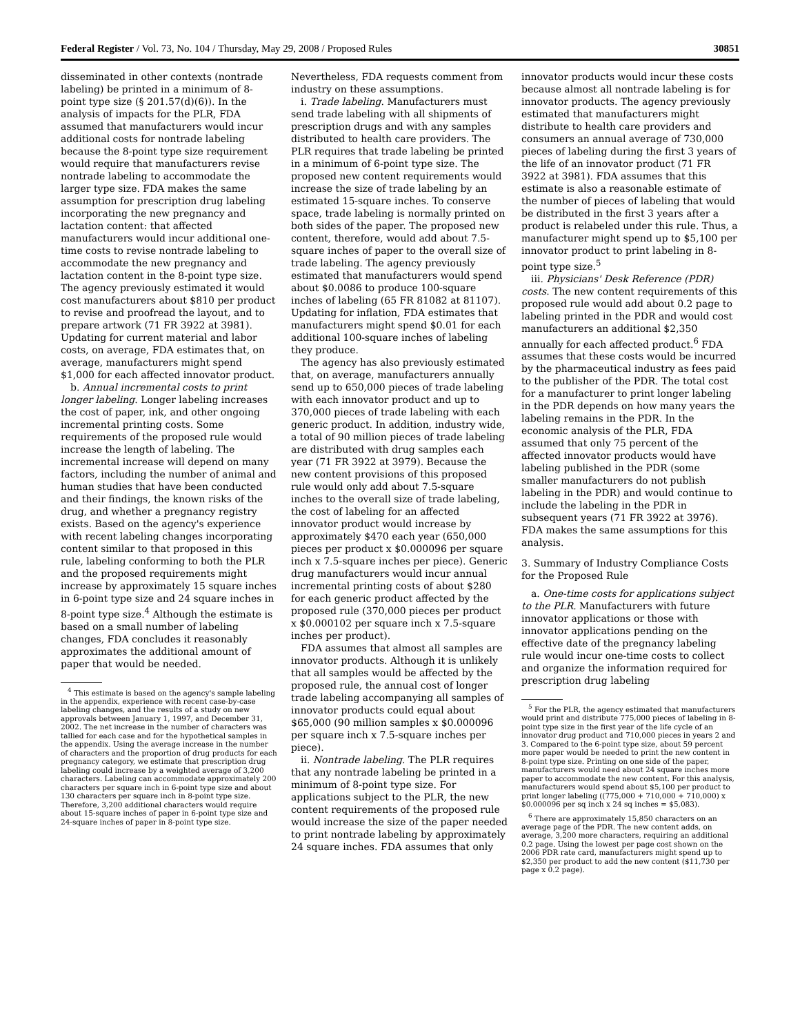Federal Register / Vol. 73, No. 104 / Thursday, May 29, 2008 / Proposed Rules 30851
disseminated in other contexts (nontrade labeling) be printed in a minimum of 8-point type size (§ 201.57(d)(6)). In the analysis of impacts for the PLR, FDA assumed that manufacturers would incur additional costs for nontrade labeling because the 8-point type size requirement would require that manufacturers revise nontrade labeling to accommodate the larger type size. FDA makes the same assumption for prescription drug labeling incorporating the new pregnancy and lactation content: that affected manufacturers would incur additional one-time costs to revise nontrade labeling to accommodate the new pregnancy and lactation content in the 8-point type size. The agency previously estimated it would cost manufacturers about $810 per product to revise and proofread the layout, and to prepare artwork (71 FR 3922 at 3981). Updating for current material and labor costs, on average, FDA estimates that, on average, manufacturers might spend $1,000 for each affected innovator product.
b. Annual incremental costs to print longer labeling. Longer labeling increases the cost of paper, ink, and other ongoing incremental printing costs. Some requirements of the proposed rule would increase the length of labeling. The incremental increase will depend on many factors, including the number of animal and human studies that have been conducted and their findings, the known risks of the drug, and whether a pregnancy registry exists. Based on the agency's experience with recent labeling changes incorporating content similar to that proposed in this rule, labeling conforming to both the PLR and the proposed requirements might increase by approximately 15 square inches in 6-point type size and 24 square inches in 8-point type size.<sup>4</sup> Although the estimate is based on a small number of labeling changes, FDA concludes it reasonably approximates the additional amount of paper that would be needed.
<sup>4</sup> This estimate is based on the agency's sample labeling in the appendix, experience with recent case-by-case labeling changes, and the results of a study on new approvals between January 1, 1997, and December 31, 2002. The net increase in the number of characters was tallied for each case and for the hypothetical samples in the appendix. Using the average increase in the number of characters and the proportion of drug products for each pregnancy category, we estimate that prescription drug labeling could increase by a weighted average of 3,200 characters. Labeling can accommodate approximately 200 characters per square inch in 6-point type size and about 130 characters per square inch in 8-point type size. Therefore, 3,200 additional characters would require about 15-square inches of paper in 6-point type size and 24-square inches of paper in 8-point type size.
Nevertheless, FDA requests comment from industry on these assumptions.
i. Trade labeling. Manufacturers must send trade labeling with all shipments of prescription drugs and with any samples distributed to health care providers. The PLR requires that trade labeling be printed in a minimum of 6-point type size. The proposed new content requirements would increase the size of trade labeling by an estimated 15-square inches. To conserve space, trade labeling is normally printed on both sides of the paper. The proposed new content, therefore, would add about 7.5-square inches of paper to the overall size of trade labeling. The agency previously estimated that manufacturers would spend about $0.0086 to produce 100-square inches of labeling (65 FR 81082 at 81107). Updating for inflation, FDA estimates that manufacturers might spend $0.01 for each additional 100-square inches of labeling they produce.
The agency has also previously estimated that, on average, manufacturers annually send up to 650,000 pieces of trade labeling with each innovator product and up to 370,000 pieces of trade labeling with each generic product. In addition, industry wide, a total of 90 million pieces of trade labeling are distributed with drug samples each year (71 FR 3922 at 3979). Because the new content provisions of this proposed rule would only add about 7.5-square inches to the overall size of trade labeling, the cost of labeling for an affected innovator product would increase by approximately $470 each year (650,000 pieces per product x $0.000096 per square inch x 7.5-square inches per piece). Generic drug manufacturers would incur annual incremental printing costs of about $280 for each generic product affected by the proposed rule (370,000 pieces per product x $0.000102 per square inch x 7.5-square inches per product).
FDA assumes that almost all samples are innovator products. Although it is unlikely that all samples would be affected by the proposed rule, the annual cost of longer trade labeling accompanying all samples of innovator products could equal about $65,000 (90 million samples x $0.000096 per square inch x 7.5-square inches per piece).
ii. Nontrade labeling. The PLR requires that any nontrade labeling be printed in a minimum of 8-point type size. For applications subject to the PLR, the new content requirements of the proposed rule would increase the size of the paper needed to print nontrade labeling by approximately 24 square inches. FDA assumes that only
innovator products would incur these costs because almost all nontrade labeling is for innovator products. The agency previously estimated that manufacturers might distribute to health care providers and consumers an annual average of 730,000 pieces of labeling during the first 3 years of the life of an innovator product (71 FR 3922 at 3981). FDA assumes that this estimate is also a reasonable estimate of the number of pieces of labeling that would be distributed in the first 3 years after a product is relabeled under this rule. Thus, a manufacturer might spend up to $5,100 per innovator product to print labeling in 8-point type size.<sup>5</sup>
iii. Physicians' Desk Reference (PDR) costs. The new content requirements of this proposed rule would add about 0.2 page to labeling printed in the PDR and would cost manufacturers an additional $2,350 annually for each affected product.<sup>6</sup> FDA assumes that these costs would be incurred by the pharmaceutical industry as fees paid to the publisher of the PDR. The total cost for a manufacturer to print longer labeling in the PDR depends on how many years the labeling remains in the PDR. In the economic analysis of the PLR, FDA assumed that only 75 percent of the affected innovator products would have labeling published in the PDR (some smaller manufacturers do not publish labeling in the PDR) and would continue to include the labeling in the PDR in subsequent years (71 FR 3922 at 3976). FDA makes the same assumptions for this analysis.
3. Summary of Industry Compliance Costs for the Proposed Rule
a. One-time costs for applications subject to the PLR. Manufacturers with future innovator applications or those with innovator applications pending on the effective date of the pregnancy labeling rule would incur one-time costs to collect and organize the information required for prescription drug labeling
<sup>5</sup> For the PLR, the agency estimated that manufacturers would print and distribute 775,000 pieces of labeling in 8-point type size in the first year of the life cycle of an innovator drug product and 710,000 pieces in years 2 and 3. Compared to the 6-point type size, about 59 percent more paper would be needed to print the new content in 8-point type size. Printing on one side of the paper, manufacturers would need about 24 square inches more paper to accommodate the new content. For this analysis, manufacturers would spend about $5,100 per product to print longer labeling ((775,000 + 710,000 + 710,000) x $0.000096 per sq inch x 24 sq inches = $5,083).
<sup>6</sup> There are approximately 15,850 characters on an average page of the PDR. The new content adds, on average, 3,200 more characters, requiring an additional 0.2 page. Using the lowest per page cost shown on the 2006 PDR rate card, manufacturers might spend up to $2,350 per product to add the new content ($11,730 per page x 0.2 page).